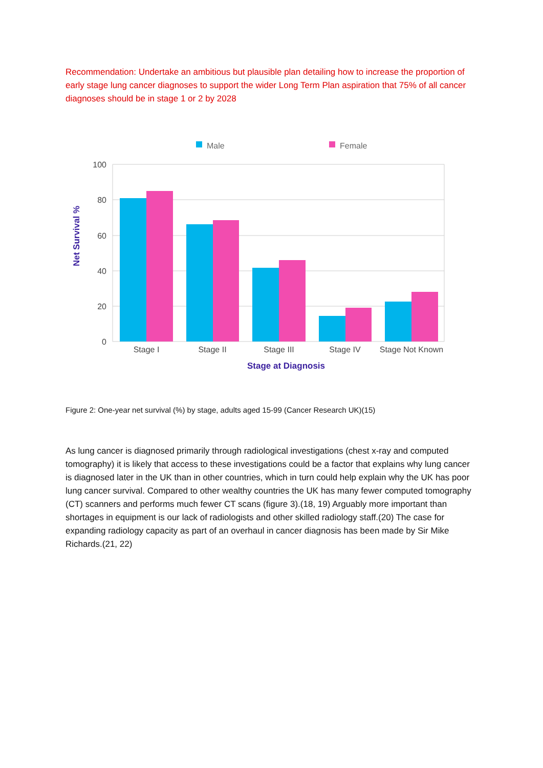Recommendation: Undertake an ambitious but plausible plan detailing how to increase the proportion of early stage lung cancer diagnoses to support the wider Long Term Plan aspiration that 75% of all cancer diagnoses should be in stage 1 or 2 by 2028
Male
Female
100
80
60
40
20
0
Stage I
Stage II
Stage III
Stage IV
Stage Not Known
Stage at Diagnosis
Net Survival %
Figure 2: One-year net survival (%) by stage, adults aged 15-99 (Cancer Research UK)(15)
As lung cancer is diagnosed primarily through radiological investigations (chest x-ray and computed tomography) it is likely that access to these investigations could be a factor that explains why lung cancer is diagnosed later in the UK than in other countries, which in turn could help explain why the UK has poor lung cancer survival. Compared to other wealthy countries the UK has many fewer computed tomography (CT) scanners and performs much fewer CT scans (figure 3).(18, 19) Arguably more important than shortages in equipment is our lack of radiologists and other skilled radiology staff.(20) The case for expanding radiology capacity as part of an overhaul in cancer diagnosis has been made by Sir Mike Richards.(21, 22)